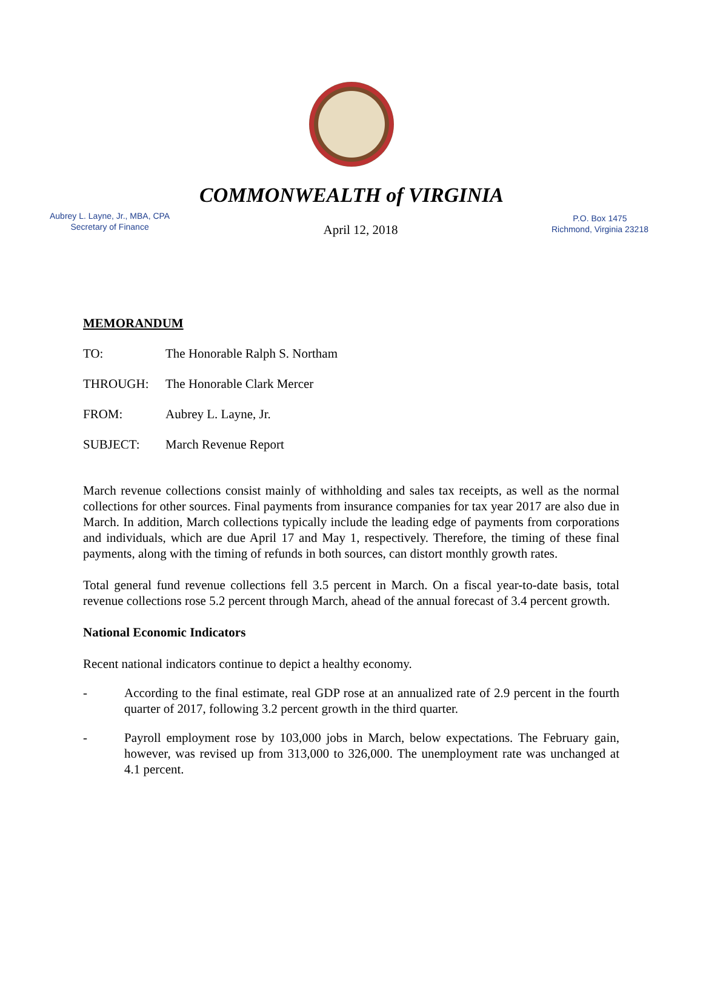COMMONWEALTH of VIRGINIA
Aubrey L. Layne, Jr., MBA, CPA
Secretary of Finance
April 12, 2018
P.O. Box 1475
Richmond, Virginia 23218
MEMORANDUM
TO: The Honorable Ralph S. Northam
THROUGH: The Honorable Clark Mercer
FROM: Aubrey L. Layne, Jr.
SUBJECT: March Revenue Report
March revenue collections consist mainly of withholding and sales tax receipts, as well as the normal collections for other sources. Final payments from insurance companies for tax year 2017 are also due in March. In addition, March collections typically include the leading edge of payments from corporations and individuals, which are due April 17 and May 1, respectively. Therefore, the timing of these final payments, along with the timing of refunds in both sources, can distort monthly growth rates.
Total general fund revenue collections fell 3.5 percent in March. On a fiscal year-to-date basis, total revenue collections rose 5.2 percent through March, ahead of the annual forecast of 3.4 percent growth.
National Economic Indicators
Recent national indicators continue to depict a healthy economy.
- According to the final estimate, real GDP rose at an annualized rate of 2.9 percent in the fourth quarter of 2017, following 3.2 percent growth in the third quarter.
- Payroll employment rose by 103,000 jobs in March, below expectations. The February gain, however, was revised up from 313,000 to 326,000. The unemployment rate was unchanged at 4.1 percent.